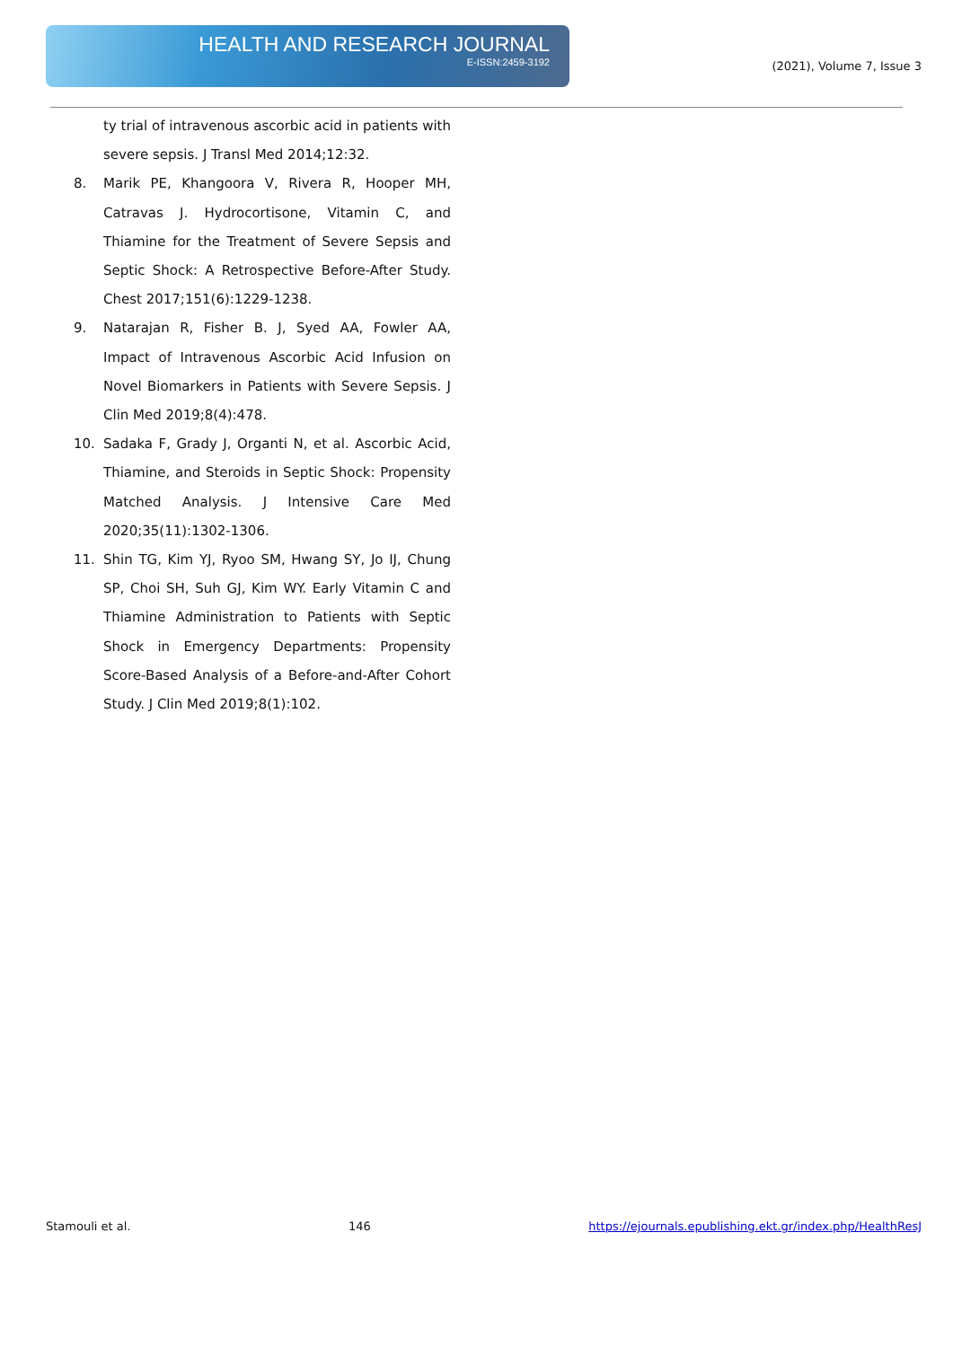HEALTH AND RESEARCH JOURNAL
E-ISSN:2459-3192
(2021), Volume 7, Issue 3
ty trial of intravenous ascorbic acid in patients with severe sepsis. J Transl Med 2014;12:32.
8. Marik PE, Khangoora V, Rivera R, Hooper MH, Catravas J. Hydrocortisone, Vitamin C, and Thiamine for the Treatment of Severe Sepsis and Septic Shock: A Retrospective Before-After Study. Chest 2017;151(6):1229-1238.
9. Natarajan R, Fisher B. J, Syed AA, Fowler AA, Impact of Intravenous Ascorbic Acid Infusion on Novel Biomarkers in Patients with Severe Sepsis. J Clin Med 2019;8(4):478.
10. Sadaka F, Grady J, Organti N, et al. Ascorbic Acid, Thiamine, and Steroids in Septic Shock: Propensity Matched Analysis. J Intensive Care Med 2020;35(11):1302-1306.
11. Shin TG, Kim YJ, Ryoo SM, Hwang SY, Jo IJ, Chung SP, Choi SH, Suh GJ, Kim WY. Early Vitamin C and Thiamine Administration to Patients with Septic Shock in Emergency Departments: Propensity Score-Based Analysis of a Before-and-After Cohort Study. J Clin Med 2019;8(1):102.
Stamouli et al. 146 https://ejournals.epublishing.ekt.gr/index.php/HealthResJ